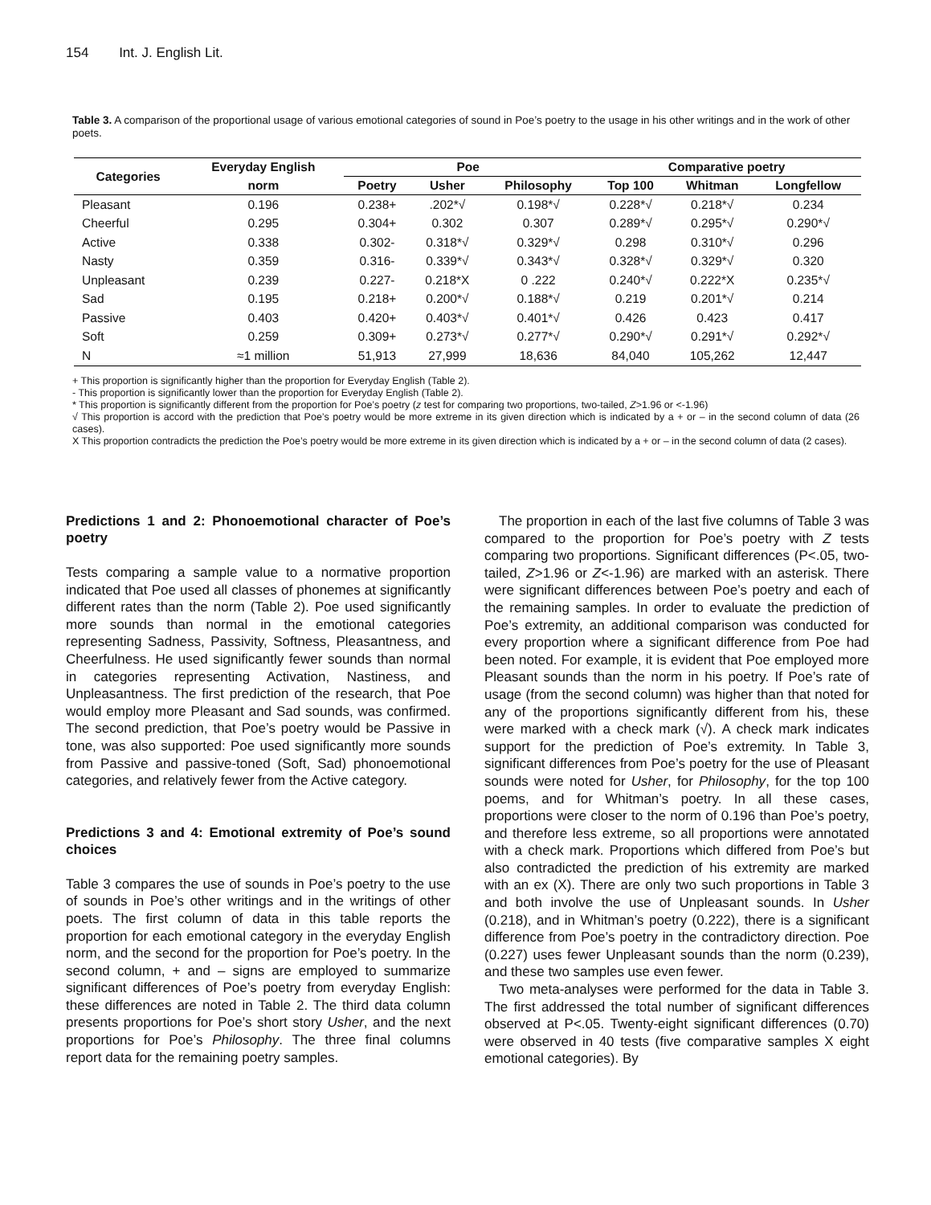154 Int. J. English Lit.
Table 3. A comparison of the proportional usage of various emotional categories of sound in Poe’s poetry to the usage in his other writings and in the work of other poets.
| Categories | Everyday English | Poe | | | Comparative poetry | | |
| --- | --- | --- | --- | --- | --- | --- | --- |
| | norm | Poetry | Usher | Philosophy | Top 100 | Whitman | Longfellow |
| Pleasant | 0.196 | 0.238+ | .202*√ | 0.198*√ | 0.228*√ | 0.218*√ | 0.234 |
| Cheerful | 0.295 | 0.304+ | 0.302 | 0.307 | 0.289*√ | 0.295*√ | 0.290*√ |
| Active | 0.338 | 0.302- | 0.318*√ | 0.329*√ | 0.298 | 0.310*√ | 0.296 |
| Nasty | 0.359 | 0.316- | 0.339*√ | 0.343*√ | 0.328*√ | 0.329*√ | 0.320 |
| Unpleasant | 0.239 | 0.227- | 0.218*X | 0 .222 | 0.240*√ | 0.222*X | 0.235*√ |
| Sad | 0.195 | 0.218+ | 0.200*√ | 0.188*√ | 0.219 | 0.201*√ | 0.214 |
| Passive | 0.403 | 0.420+ | 0.403*√ | 0.401*√ | 0.426 | 0.423 | 0.417 |
| Soft | 0.259 | 0.309+ | 0.273*√ | 0.277*√ | 0.290*√ | 0.291*√ | 0.292*√ |
| N | ≈1 million | 51,913 | 27,999 | 18,636 | 84,040 | 105,262 | 12,447 |
+ This proportion is significantly higher than the proportion for Everyday English (Table 2).
- This proportion is significantly lower than the proportion for Everyday English (Table 2).
* This proportion is significantly different from the proportion for Poe’s poetry (z test for comparing two proportions, two-tailed, Z>1.96 or <-1.96)
√ This proportion is accord with the prediction that Poe’s poetry would be more extreme in its given direction which is indicated by a + or – in the second column of data (26 cases).
X This proportion contradicts the prediction the Poe’s poetry would be more extreme in its given direction which is indicated by a + or – in the second column of data (2 cases).
Predictions 1 and 2: Phonoemotional character of Poe’s poetry
Tests comparing a sample value to a normative proportion indicated that Poe used all classes of phonemes at significantly different rates than the norm (Table 2). Poe used significantly more sounds than normal in the emotional categories representing Sadness, Passivity, Softness, Pleasantness, and Cheerfulness. He used significantly fewer sounds than normal in categories representing Activation, Nastiness, and Unpleasantness. The first prediction of the research, that Poe would employ more Pleasant and Sad sounds, was confirmed. The second prediction, that Poe’s poetry would be Passive in tone, was also supported: Poe used significantly more sounds from Passive and passive-toned (Soft, Sad) phonoemotional categories, and relatively fewer from the Active category.
Predictions 3 and 4: Emotional extremity of Poe’s sound choices
Table 3 compares the use of sounds in Poe’s poetry to the use of sounds in Poe’s other writings and in the writings of other poets. The first column of data in this table reports the proportion for each emotional category in the everyday English norm, and the second for the proportion for Poe’s poetry. In the second column, + and – signs are employed to summarize significant differences of Poe’s poetry from everyday English: these differences are noted in Table 2. The third data column presents proportions for Poe’s short story Usher, and the next proportions for Poe’s Philosophy. The three final columns report data for the remaining poetry samples.
The proportion in each of the last five columns of Table 3 was compared to the proportion for Poe’s poetry with Z tests comparing two proportions. Significant differences (P<.05, two-tailed, Z>1.96 or Z<-1.96) are marked with an asterisk. There were significant differences between Poe’s poetry and each of the remaining samples. In order to evaluate the prediction of Poe’s extremity, an additional comparison was conducted for every proportion where a significant difference from Poe had been noted. For example, it is evident that Poe employed more Pleasant sounds than the norm in his poetry. If Poe’s rate of usage (from the second column) was higher than that noted for any of the proportions significantly different from his, these were marked with a check mark (√). A check mark indicates support for the prediction of Poe’s extremity. In Table 3, significant differences from Poe’s poetry for the use of Pleasant sounds were noted for Usher, for Philosophy, for the top 100 poems, and for Whitman’s poetry. In all these cases, proportions were closer to the norm of 0.196 than Poe’s poetry, and therefore less extreme, so all proportions were annotated with a check mark. Proportions which differed from Poe’s but also contradicted the prediction of his extremity are marked with an ex (X). There are only two such proportions in Table 3 and both involve the use of Unpleasant sounds. In Usher (0.218), and in Whitman’s poetry (0.222), there is a significant difference from Poe’s poetry in the contradictory direction. Poe (0.227) uses fewer Unpleasant sounds than the norm (0.239), and these two samples use even fewer.
Two meta-analyses were performed for the data in Table 3. The first addressed the total number of significant differences observed at P<.05. Twenty-eight significant differences (0.70) were observed in 40 tests (five comparative samples X eight emotional categories). By